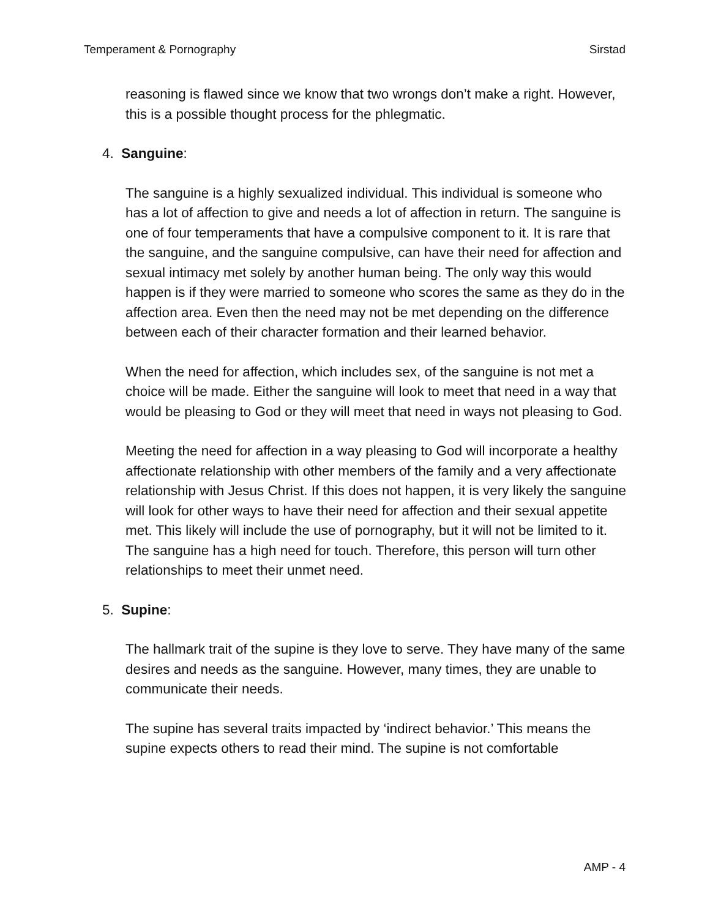Temperament & Pornography Sirstad
reasoning is flawed since we know that two wrongs don’t make a right. However, this is a possible thought process for the phlegmatic.
4. Sanguine:
The sanguine is a highly sexualized individual. This individual is someone who has a lot of affection to give and needs a lot of affection in return. The sanguine is one of four temperaments that have a compulsive component to it. It is rare that the sanguine, and the sanguine compulsive, can have their need for affection and sexual intimacy met solely by another human being. The only way this would happen is if they were married to someone who scores the same as they do in the affection area. Even then the need may not be met depending on the difference between each of their character formation and their learned behavior.
When the need for affection, which includes sex, of the sanguine is not met a choice will be made. Either the sanguine will look to meet that need in a way that would be pleasing to God or they will meet that need in ways not pleasing to God.
Meeting the need for affection in a way pleasing to God will incorporate a healthy affectionate relationship with other members of the family and a very affectionate relationship with Jesus Christ. If this does not happen, it is very likely the sanguine will look for other ways to have their need for affection and their sexual appetite met. This likely will include the use of pornography, but it will not be limited to it. The sanguine has a high need for touch. Therefore, this person will turn other relationships to meet their unmet need.
5. Supine:
The hallmark trait of the supine is they love to serve. They have many of the same desires and needs as the sanguine. However, many times, they are unable to communicate their needs.
The supine has several traits impacted by ‘indirect behavior.’ This means the supine expects others to read their mind. The supine is not comfortable
AMP - 4